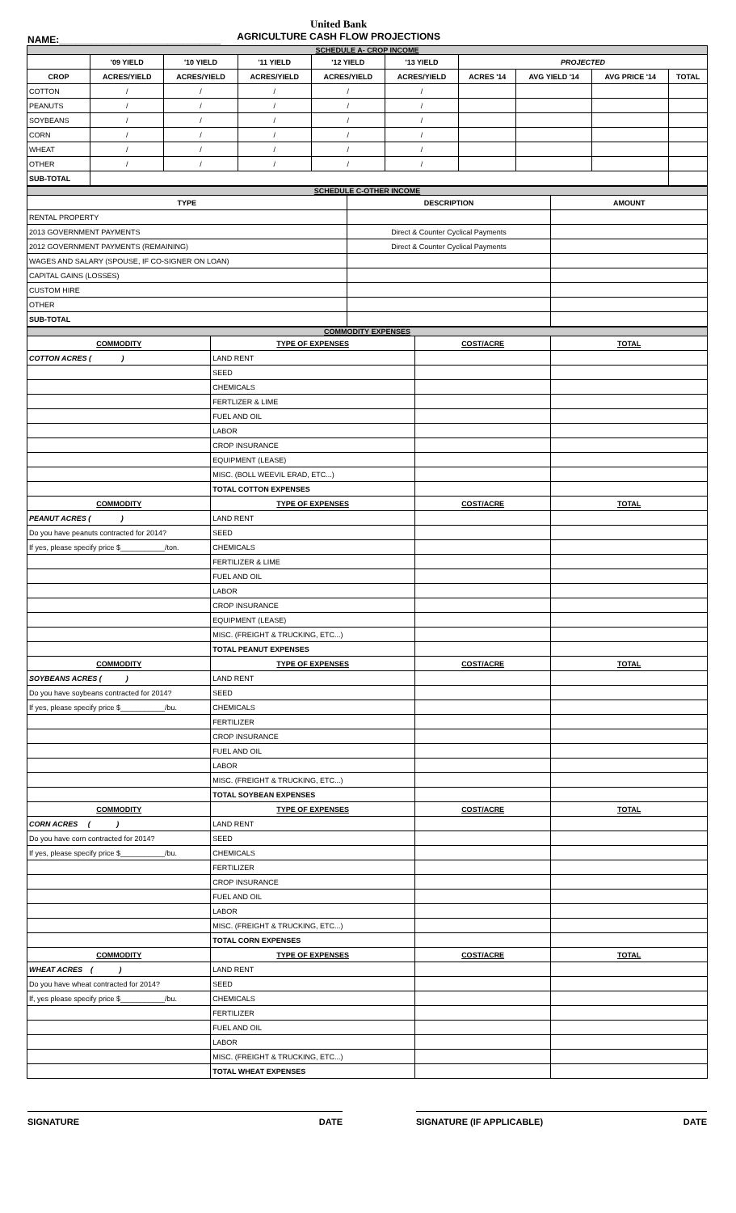NAME:______________________________
United Bank
AGRICULTURE CASH FLOW PROJECTIONS
| SCHEDULE A- CROP INCOME | | | | | | | | | |
| | '09 YIELD | '10 YIELD | '11 YIELD | '12 YIELD | '13 YIELD | PROJECTED | | | |
| CROP | ACRES/YIELD | ACRES/YIELD | ACRES/YIELD | ACRES/YIELD | ACRES/YIELD | ACRES '14 | AVG YIELD '14 | AVG PRICE '14 | TOTAL |
| COTTON | / | / | / | / | / | | | | |
| PEANUTS | / | / | / | / | / | | | | |
| SOYBEANS | / | / | / | / | / | | | | |
| CORN | / | / | / | / | / | | | | |
| WHEAT | / | / | / | / | / | | | | |
| OTHER | / | / | / | / | / | | | | |
| SUB-TOTAL | | | | | | | | | |
| SCHEDULE C-OTHER INCOME | | |
| TYPE | DESCRIPTION | AMOUNT |
| RENTAL PROPERTY | | |
| 2013 GOVERNMENT PAYMENTS | Direct & Counter Cyclical Payments | |
| 2012 GOVERNMENT PAYMENTS (REMAINING) | Direct & Counter Cyclical Payments | |
| WAGES AND SALARY (SPOUSE, IF CO-SIGNER ON LOAN) | | |
| CAPITAL GAINS (LOSSES) | | |
| CUSTOM HIRE | | |
| OTHER | | |
| SUB-TOTAL | | |
| COMMODITY EXPENSES | | | |
| COMMODITY | TYPE OF EXPENSES | COST/ACRE | TOTAL |
| COTTON ACRES ( ) | LAND RENT | | |
| | SEED | | |
| | CHEMICALS | | |
| | FERTLIZER & LIME | | |
| | FUEL AND OIL | | |
| | LABOR | | |
| | CROP INSURANCE | | |
| | EQUIPMENT (LEASE) | | |
| | MISC. (BOLL WEEVIL ERAD, ETC...) | | |
| | TOTAL COTTON EXPENSES | | |
| COMMODITY | TYPE OF EXPENSES | COST/ACRE | TOTAL |
| PEANUT ACRES ( ) | LAND RENT | | |
| Do you have peanuts contracted for 2014? | SEED | | |
| If yes, please specify price $___________/ton. | CHEMICALS | | |
| | FERTILIZER & LIME | | |
| | FUEL AND OIL | | |
| | LABOR | | |
| | CROP INSURANCE | | |
| | EQUIPMENT (LEASE) | | |
| | MISC. (FREIGHT & TRUCKING, ETC...) | | |
| | TOTAL PEANUT EXPENSES | | |
| COMMODITY | TYPE OF EXPENSES | COST/ACRE | TOTAL |
| SOYBEANS ACRES ( ) | LAND RENT | | |
| Do you have soybeans contracted for 2014? | SEED | | |
| If yes, please specify price $___________/bu. | CHEMICALS | | |
| | FERTILIZER | | |
| | CROP INSURANCE | | |
| | FUEL AND OIL | | |
| | LABOR | | |
| | MISC. (FREIGHT & TRUCKING, ETC...) | | |
| | TOTAL SOYBEAN EXPENSES | | |
| COMMODITY | TYPE OF EXPENSES | COST/ACRE | TOTAL |
| CORN ACRES ( ) | LAND RENT | | |
| Do you have corn contracted for 2014? | SEED | | |
| If yes, please specify price $___________/bu. | CHEMICALS | | |
| | FERTILIZER | | |
| | CROP INSURANCE | | |
| | FUEL AND OIL | | |
| | LABOR | | |
| | MISC. (FREIGHT & TRUCKING, ETC...) | | |
| | TOTAL CORN EXPENSES | | |
| COMMODITY | TYPE OF EXPENSES | COST/ACRE | TOTAL |
| WHEAT ACRES ( ) | LAND RENT | | |
| Do you have wheat contracted for 2014? | SEED | | |
| If, yes please specify price $___________/bu. | CHEMICALS | | |
| | FERTILIZER | | |
| | FUEL AND OIL | | |
| | LABOR | | |
| | MISC. (FREIGHT & TRUCKING, ETC...) | | |
| | TOTAL WHEAT EXPENSES | | |
SIGNATURE DATE SIGNATURE (IF APPLICABLE) DATE